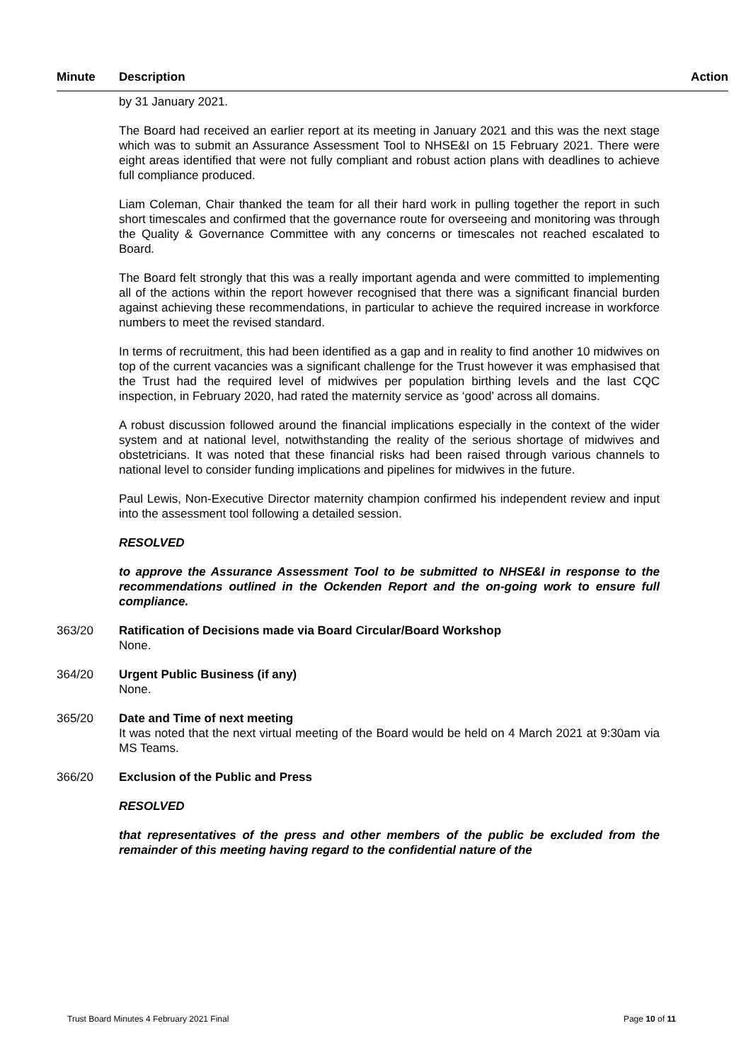Minute Description Action
by 31 January 2021.
The Board had received an earlier report at its meeting in January 2021 and this was the next stage which was to submit an Assurance Assessment Tool to NHSE&I on 15 February 2021. There were eight areas identified that were not fully compliant and robust action plans with deadlines to achieve full compliance produced.
Liam Coleman, Chair thanked the team for all their hard work in pulling together the report in such short timescales and confirmed that the governance route for overseeing and monitoring was through the Quality & Governance Committee with any concerns or timescales not reached escalated to Board.
The Board felt strongly that this was a really important agenda and were committed to implementing all of the actions within the report however recognised that there was a significant financial burden against achieving these recommendations, in particular to achieve the required increase in workforce numbers to meet the revised standard.
In terms of recruitment, this had been identified as a gap and in reality to find another 10 midwives on top of the current vacancies was a significant challenge for the Trust however it was emphasised that the Trust had the required level of midwives per population birthing levels and the last CQC inspection, in February 2020, had rated the maternity service as ‘good’ across all domains.
A robust discussion followed around the financial implications especially in the context of the wider system and at national level, notwithstanding the reality of the serious shortage of midwives and obstetricians. It was noted that these financial risks had been raised through various channels to national level to consider funding implications and pipelines for midwives in the future.
Paul Lewis, Non-Executive Director maternity champion confirmed his independent review and input into the assessment tool following a detailed session.
RESOLVED
to approve the Assurance Assessment Tool to be submitted to NHSE&I in response to the recommendations outlined in the Ockenden Report and the on-going work to ensure full compliance.
363/20 Ratification of Decisions made via Board Circular/Board Workshop
None.
364/20 Urgent Public Business (if any)
None.
365/20 Date and Time of next meeting
It was noted that the next virtual meeting of the Board would be held on 4 March 2021 at 9:30am via MS Teams.
366/20 Exclusion of the Public and Press
RESOLVED
that representatives of the press and other members of the public be excluded from the remainder of this meeting having regard to the confidential nature of the
Trust Board Minutes 4 February 2021 Final Page 10 of 11